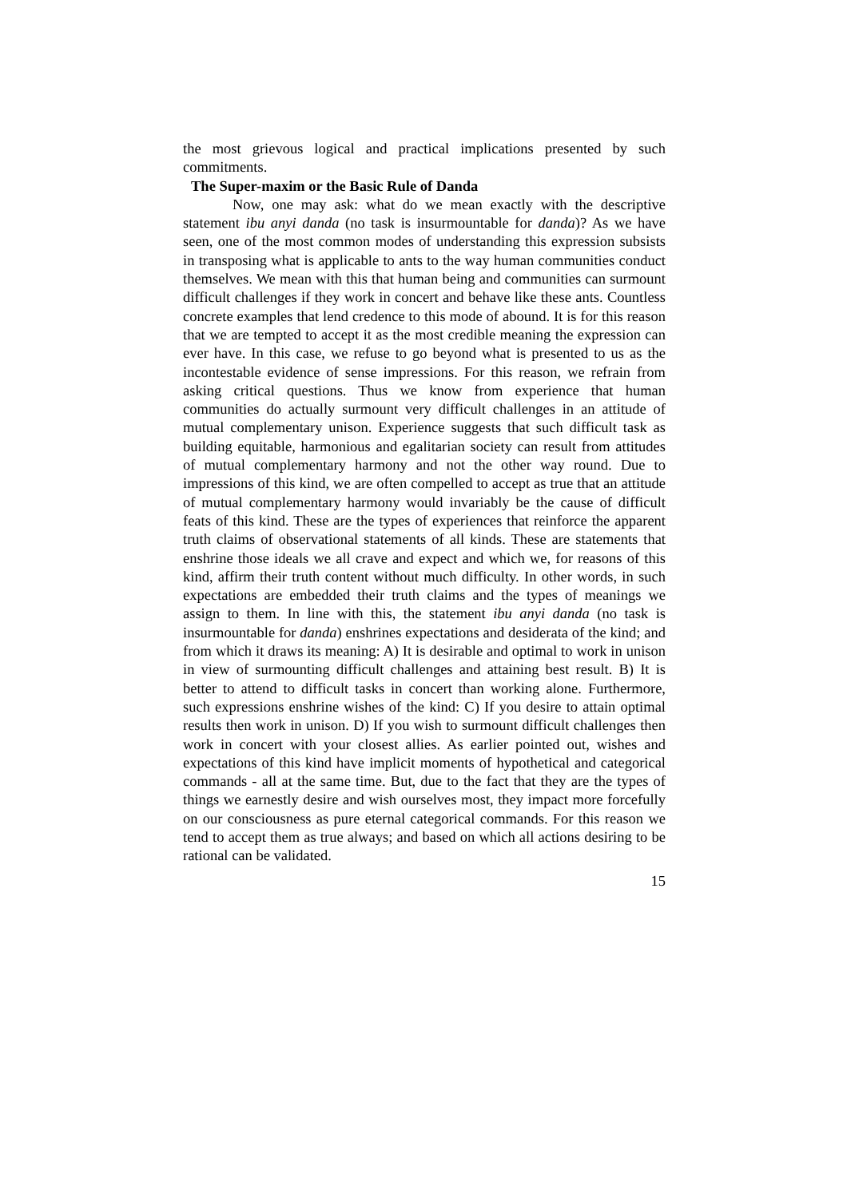the most grievous logical and practical implications presented by such commitments.
The Super-maxim or the Basic Rule of Danda
Now, one may ask: what do we mean exactly with the descriptive statement ibu anyi danda (no task is insurmountable for danda)? As we have seen, one of the most common modes of understanding this expression subsists in transposing what is applicable to ants to the way human communities conduct themselves. We mean with this that human being and communities can surmount difficult challenges if they work in concert and behave like these ants. Countless concrete examples that lend credence to this mode of abound. It is for this reason that we are tempted to accept it as the most credible meaning the expression can ever have. In this case, we refuse to go beyond what is presented to us as the incontestable evidence of sense impressions. For this reason, we refrain from asking critical questions. Thus we know from experience that human communities do actually surmount very difficult challenges in an attitude of mutual complementary unison. Experience suggests that such difficult task as building equitable, harmonious and egalitarian society can result from attitudes of mutual complementary harmony and not the other way round. Due to impressions of this kind, we are often compelled to accept as true that an attitude of mutual complementary harmony would invariably be the cause of difficult feats of this kind. These are the types of experiences that reinforce the apparent truth claims of observational statements of all kinds. These are statements that enshrine those ideals we all crave and expect and which we, for reasons of this kind, affirm their truth content without much difficulty. In other words, in such expectations are embedded their truth claims and the types of meanings we assign to them. In line with this, the statement ibu anyi danda (no task is insurmountable for danda) enshrines expectations and desiderata of the kind; and from which it draws its meaning: A) It is desirable and optimal to work in unison in view of surmounting difficult challenges and attaining best result. B) It is better to attend to difficult tasks in concert than working alone. Furthermore, such expressions enshrine wishes of the kind: C) If you desire to attain optimal results then work in unison. D) If you wish to surmount difficult challenges then work in concert with your closest allies. As earlier pointed out, wishes and expectations of this kind have implicit moments of hypothetical and categorical commands - all at the same time. But, due to the fact that they are the types of things we earnestly desire and wish ourselves most, they impact more forcefully on our consciousness as pure eternal categorical commands. For this reason we tend to accept them as true always; and based on which all actions desiring to be rational can be validated.
15